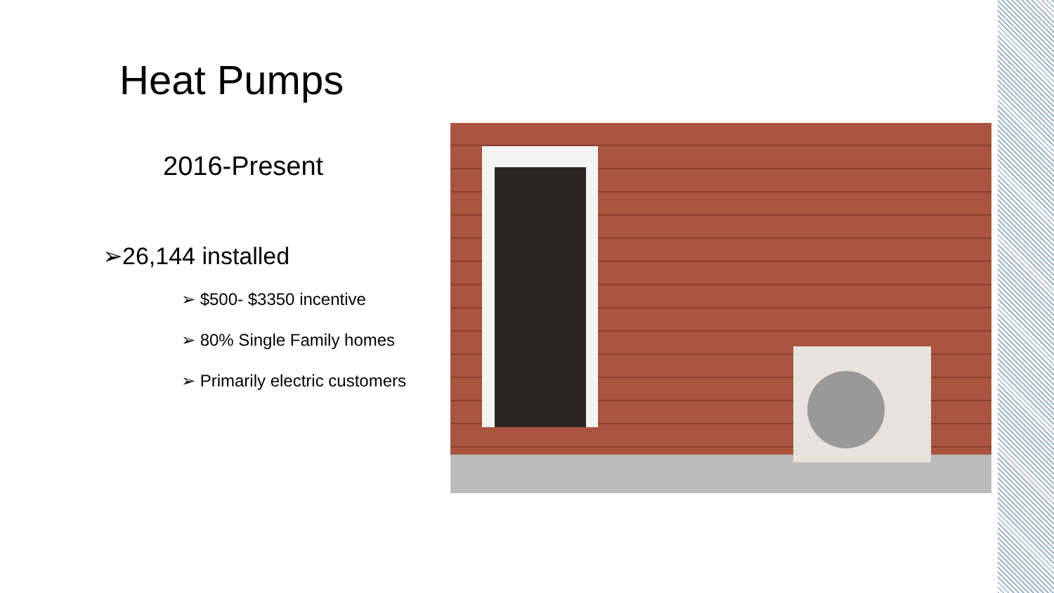Heat Pumps
2016-Present
➢26,144 installed
➢ $500- $3350 incentive
➢ 80% Single Family homes
➢ Primarily electric customers